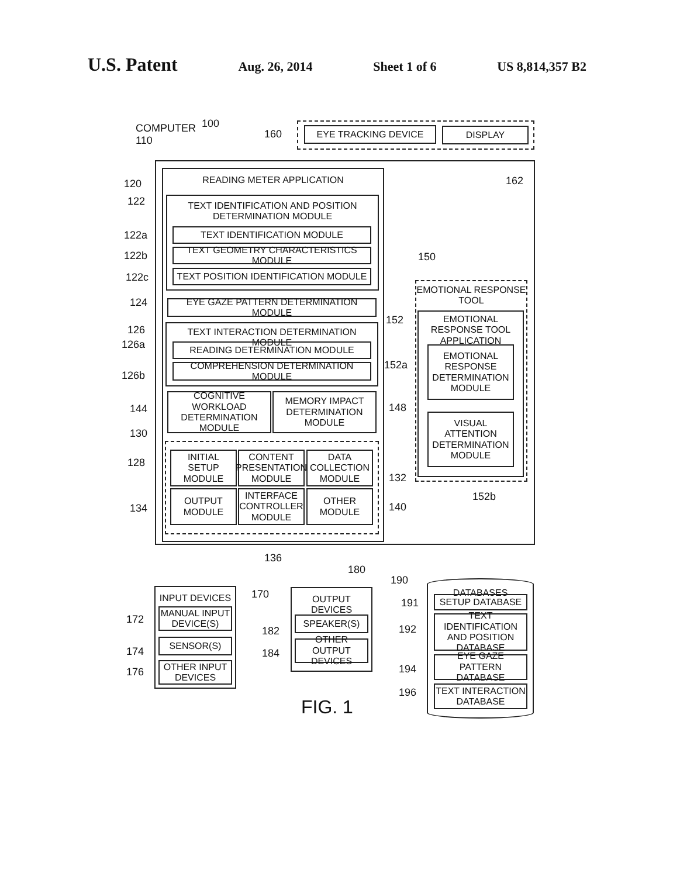U.S. Patent Aug. 26, 2014 Sheet 1 of 6 US 8,814,357 B2
COMPUTER
110
100
160 EYE TRACKING DEVICE DISPLAY
162
READING METER APPLICATION
120
122
TEXT IDENTIFICATION AND POSITION
DETERMINATION MODULE
122a TEXT IDENTIFICATION MODULE
122b
TEXT GEOMETRY CHARACTERISTICS MODULE
122c TEXT POSITION IDENTIFICATION MODULE
124 EYE GAZE PATTERN DETERMINATION MODULE
126
126a
126b
TEXT INTERACTION DETERMINATION MODULE
READING DETERMINATION MODULE
COMPREHENSION DETERMINATION MODULE
144
COGNITIVE WORKLOAD DETERMINATION MODULE
MEMORY IMPACT DETERMINATION MODULE
148
130
128
INITIAL SETUP MODULE
CONTENT PRESENTATION MODULE
DATA COLLECTION MODULE
132
134
OUTPUT MODULE
INTERFACE CONTROLLER MODULE
OTHER MODULE
140
136
150
EMOTIONAL RESPONSE
TOOL
152
EMOTIONAL RESPONSE TOOL APPLICATION
152a
EMOTIONAL RESPONSE DETERMINATION MODULE
VISUAL ATTENTION DETERMINATION MODULE
152b
180
190
170
INPUT DEVICES
172
MANUAL INPUT DEVICE(S)
174
SENSOR(S)
176
OTHER INPUT DEVICES
OUTPUT DEVICES
182
SPEAKER(S)
184
OTHER OUTPUT DEVICES
DATABASES
191 SETUP DATABASE
192
TEXT IDENTIFICATION AND POSITION DATABASE
194
EYE GAZE PATTERN DATABASE
196
TEXT INTERACTION DATABASE
FIG. 1